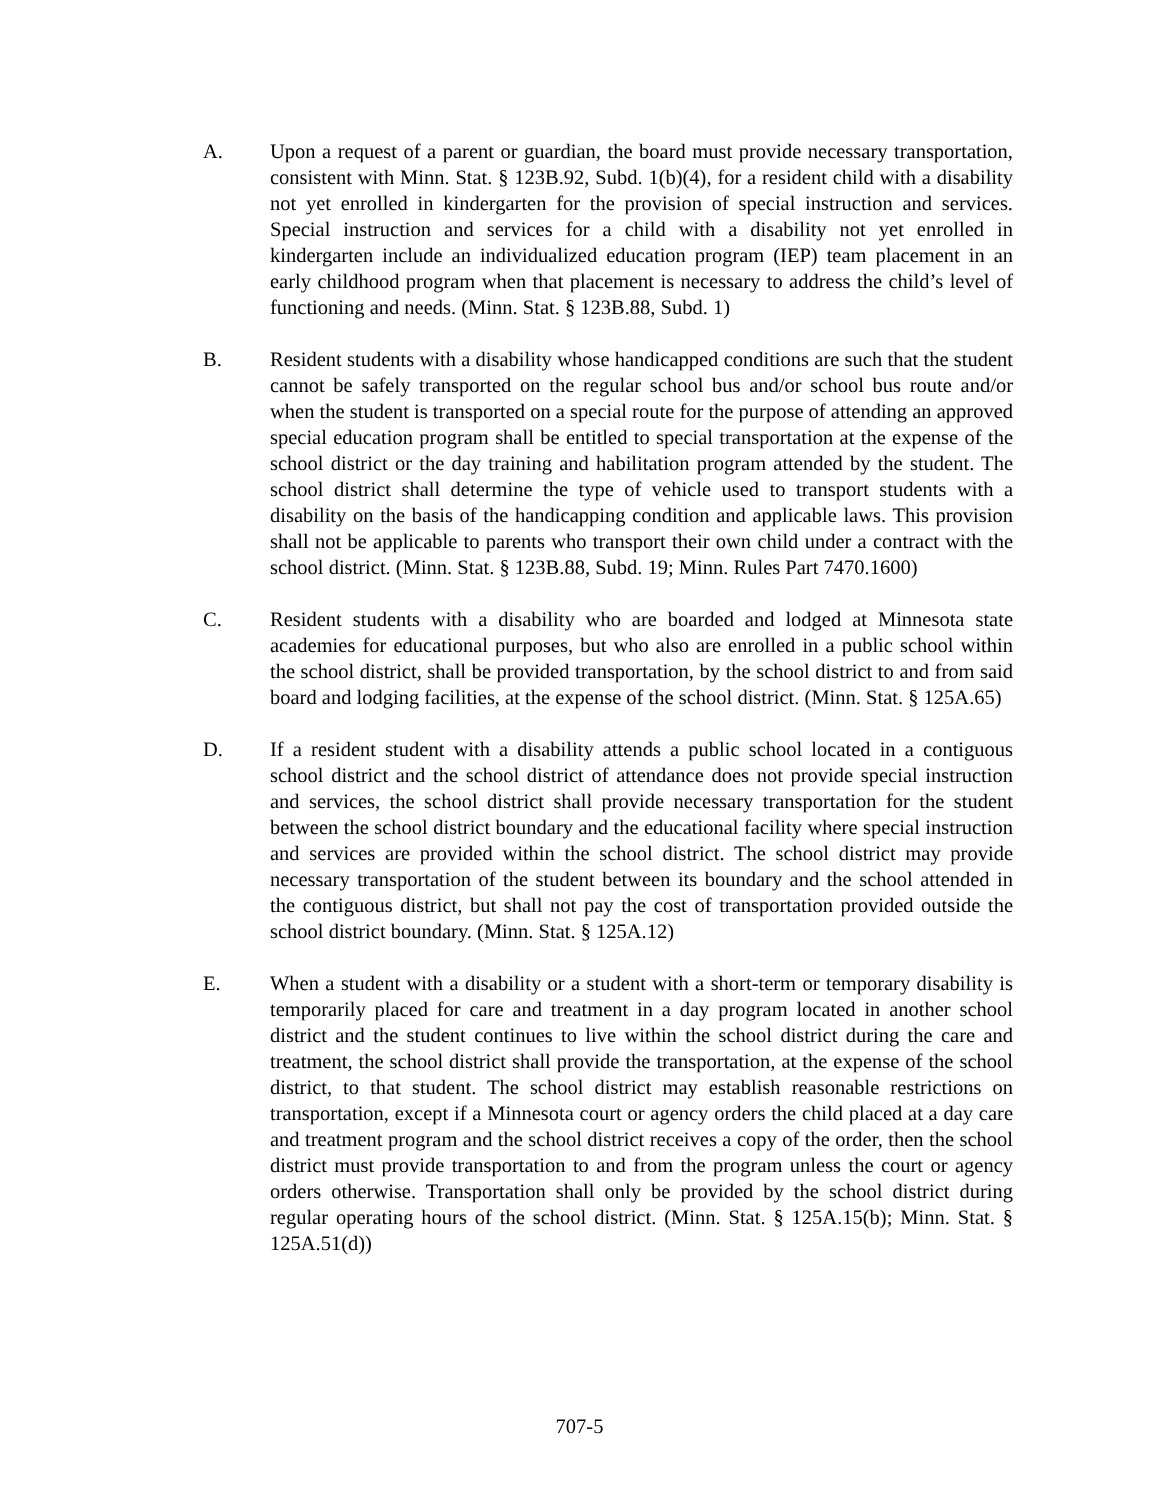A. Upon a request of a parent or guardian, the board must provide necessary transportation, consistent with Minn. Stat. § 123B.92, Subd. 1(b)(4), for a resident child with a disability not yet enrolled in kindergarten for the provision of special instruction and services. Special instruction and services for a child with a disability not yet enrolled in kindergarten include an individualized education program (IEP) team placement in an early childhood program when that placement is necessary to address the child’s level of functioning and needs. (Minn. Stat. § 123B.88, Subd. 1)
B. Resident students with a disability whose handicapped conditions are such that the student cannot be safely transported on the regular school bus and/or school bus route and/or when the student is transported on a special route for the purpose of attending an approved special education program shall be entitled to special transportation at the expense of the school district or the day training and habilitation program attended by the student. The school district shall determine the type of vehicle used to transport students with a disability on the basis of the handicapping condition and applicable laws. This provision shall not be applicable to parents who transport their own child under a contract with the school district. (Minn. Stat. § 123B.88, Subd. 19; Minn. Rules Part 7470.1600)
C. Resident students with a disability who are boarded and lodged at Minnesota state academies for educational purposes, but who also are enrolled in a public school within the school district, shall be provided transportation, by the school district to and from said board and lodging facilities, at the expense of the school district. (Minn. Stat. § 125A.65)
D. If a resident student with a disability attends a public school located in a contiguous school district and the school district of attendance does not provide special instruction and services, the school district shall provide necessary transportation for the student between the school district boundary and the educational facility where special instruction and services are provided within the school district. The school district may provide necessary transportation of the student between its boundary and the school attended in the contiguous district, but shall not pay the cost of transportation provided outside the school district boundary. (Minn. Stat. § 125A.12)
E. When a student with a disability or a student with a short-term or temporary disability is temporarily placed for care and treatment in a day program located in another school district and the student continues to live within the school district during the care and treatment, the school district shall provide the transportation, at the expense of the school district, to that student. The school district may establish reasonable restrictions on transportation, except if a Minnesota court or agency orders the child placed at a day care and treatment program and the school district receives a copy of the order, then the school district must provide transportation to and from the program unless the court or agency orders otherwise. Transportation shall only be provided by the school district during regular operating hours of the school district. (Minn. Stat. § 125A.15(b); Minn. Stat. § 125A.51(d))
707-5